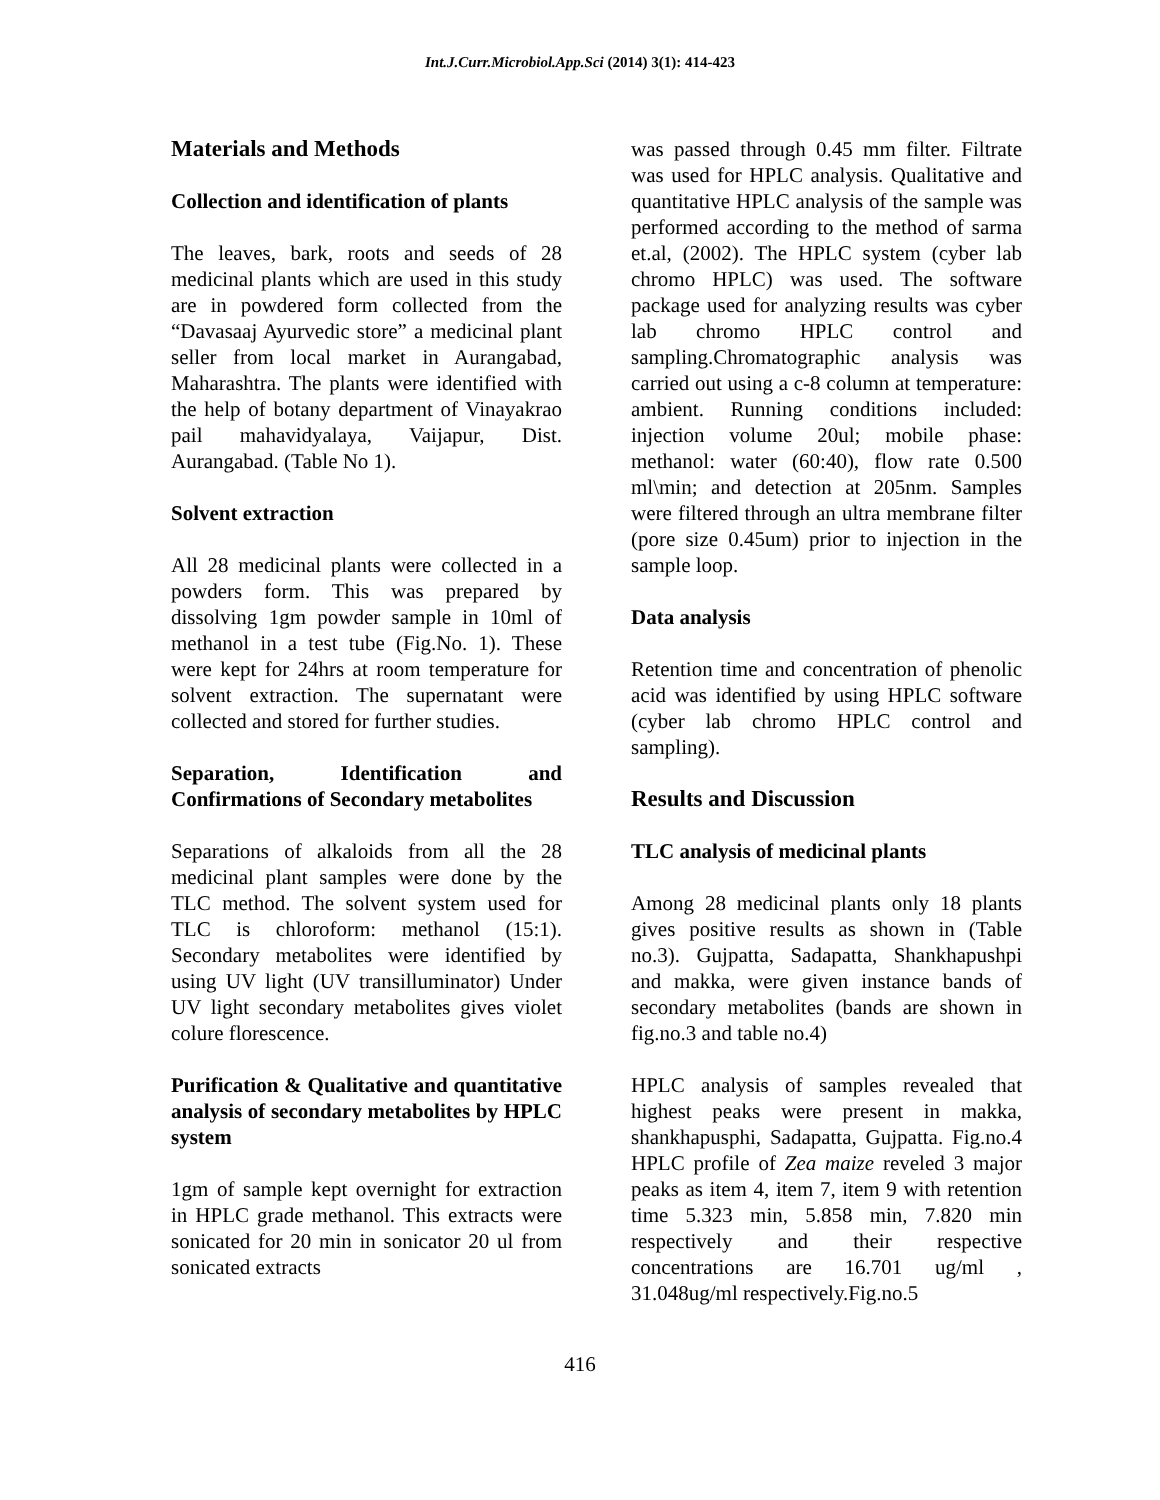Int.J.Curr.Microbiol.App.Sci (2014) 3(1): 414-423
Materials and Methods
Collection and identification of plants
The leaves, bark, roots and seeds of 28 medicinal plants which are used in this study are in powdered form collected from the “Davasaaj Ayurvedic store” a medicinal plant seller from local market in Aurangabad, Maharashtra. The plants were identified with the help of botany department of Vinayakrao pail mahavidyalaya, Vaijapur, Dist. Aurangabad. (Table No 1).
Solvent extraction
All 28 medicinal plants were collected in a powders form. This was prepared by dissolving 1gm powder sample in 10ml of methanol in a test tube (Fig.No. 1). These were kept for 24hrs at room temperature for solvent extraction. The supernatant were collected and stored for further studies.
Separation, Identification and Confirmations of Secondary metabolites
Separations of alkaloids from all the 28 medicinal plant samples were done by the TLC method. The solvent system used for TLC is chloroform: methanol (15:1). Secondary metabolites were identified by using UV light (UV transilluminator) Under UV light secondary metabolites gives violet colure florescence.
Purification & Qualitative and quantitative analysis of secondary metabolites by HPLC system
1gm of sample kept overnight for extraction in HPLC grade methanol. This extracts were sonicated for 20 min in sonicator 20 ul from sonicated extracts
was passed through 0.45 mm filter. Filtrate was used for HPLC analysis. Qualitative and quantitative HPLC analysis of the sample was performed according to the method of sarma et.al, (2002). The HPLC system (cyber lab chromo HPLC) was used. The software package used for analyzing results was cyber lab chromo HPLC control and sampling.Chromatographic analysis was carried out using a c-8 column at temperature: ambient. Running conditions included: injection volume 20ul; mobile phase: methanol: water (60:40), flow rate 0.500 ml\min; and detection at 205nm. Samples were filtered through an ultra membrane filter (pore size 0.45um) prior to injection in the sample loop.
Data analysis
Retention time and concentration of phenolic acid was identified by using HPLC software (cyber lab chromo HPLC control and sampling).
Results and Discussion
TLC analysis of medicinal plants
Among 28 medicinal plants only 18 plants gives positive results as shown in (Table no.3). Gujpatta, Sadapatta, Shankhapushpi and makka, were given instance bands of secondary metabolites (bands are shown in fig.no.3 and table no.4)
HPLC analysis of samples revealed that highest peaks were present in makka, shankhapusphi, Sadapatta, Gujpatta. Fig.no.4 HPLC profile of Zea maize reveled 3 major peaks as item 4, item 7, item 9 with retention time 5.323 min, 5.858 min, 7.820 min respectively and their respective concentrations are 16.701 ug/ml , 31.048ug/ml respectively.Fig.no.5
416